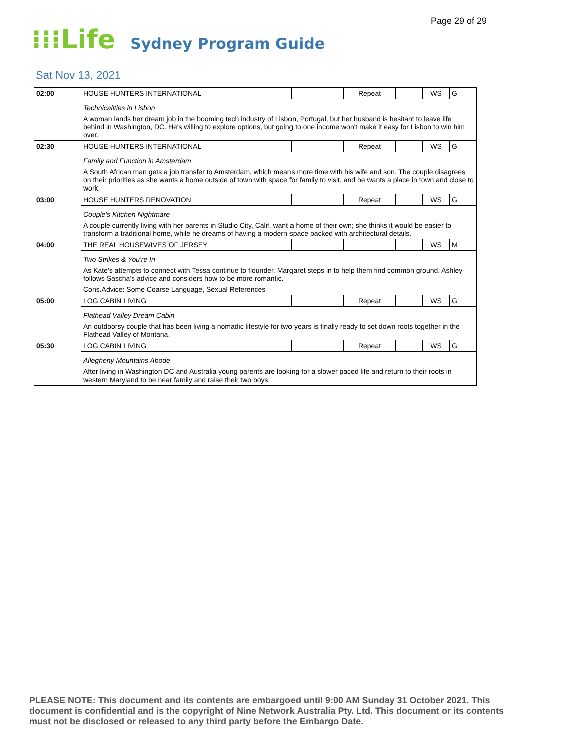Page 29 of 29
⁝⁝⁝Life Sydney Program Guide
Sat Nov 13, 2021
| 02:00 | HOUSE HUNTERS INTERNATIONAL | | Repeat | | WS | G |
| | Technicalities in Lisbon A woman lands her dream job in the booming tech industry of Lisbon, Portugal, but her husband is hesitant to leave life behind in Washington, DC. He's willing to explore options, but going to one income won't make it easy for Lisbon to win him over. | | | | | |
| 02:30 | HOUSE HUNTERS INTERNATIONAL | | Repeat | | WS | G |
| | Family and Function in Amsterdam A South African man gets a job transfer to Amsterdam, which means more time with his wife and son. The couple disagrees on their priorities as she wants a home outside of town with space for family to visit, and he wants a place in town and close to work. | | | | | |
| 03:00 | HOUSE HUNTERS RENOVATION | | Repeat | | WS | G |
| | Couple's Kitchen Nightmare A couple currently living with her parents in Studio City, Calif, want a home of their own; she thinks it would be easier to transform a traditional home, while he dreams of having a modern space packed with architectural details. | | | | | |
| 04:00 | THE REAL HOUSEWIVES OF JERSEY | | | | WS | M |
| | Two Strikes & You're In As Kate's attempts to connect with Tessa continue to flounder, Margaret steps in to help them find common ground. Ashley follows Sascha's advice and considers how to be more romantic. Cons.Advice: Some Coarse Language, Sexual References | | | | | |
| 05:00 | LOG CABIN LIVING | | Repeat | | WS | G |
| | Flathead Valley Dream Cabin An outdoorsy couple that has been living a nomadic lifestyle for two years is finally ready to set down roots together in the Flathead Valley of Montana. | | | | | |
| 05:30 | LOG CABIN LIVING | | Repeat | | WS | G |
| | Allegheny Mountains Abode After living in Washington DC and Australia young parents are looking for a slower paced life and return to their roots in western Maryland to be near family and raise their two boys. | | | | | |
PLEASE NOTE: This document and its contents are embargoed until 9:00 AM Sunday 31 October 2021. This document is confidential and is the copyright of Nine Network Australia Pty. Ltd. This document or its contents must not be disclosed or released to any third party before the Embargo Date.